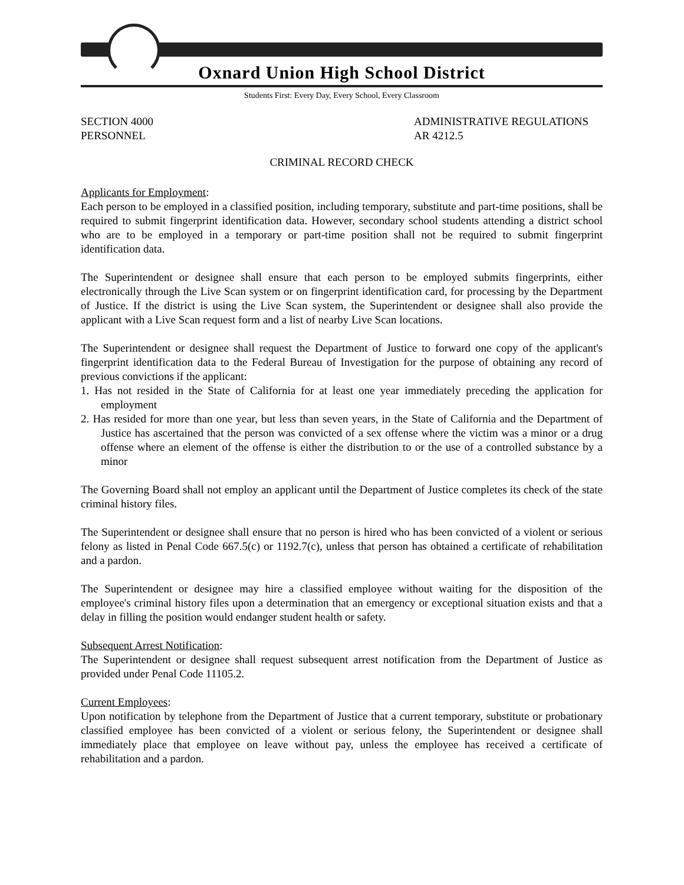Oxnard Union High School District
Students First: Every Day, Every School, Every Classroom
SECTION 4000
PERSONNEL
ADMINISTRATIVE REGULATIONS
AR 4212.5
CRIMINAL RECORD CHECK
Applicants for Employment:
Each person to be employed in a classified position, including temporary, substitute and part-time positions, shall be required to submit fingerprint identification data. However, secondary school students attending a district school who are to be employed in a temporary or part-time position shall not be required to submit fingerprint identification data.
The Superintendent or designee shall ensure that each person to be employed submits fingerprints, either electronically through the Live Scan system or on fingerprint identification card, for processing by the Department of Justice. If the district is using the Live Scan system, the Superintendent or designee shall also provide the applicant with a Live Scan request form and a list of nearby Live Scan locations.
The Superintendent or designee shall request the Department of Justice to forward one copy of the applicant's fingerprint identification data to the Federal Bureau of Investigation for the purpose of obtaining any record of previous convictions if the applicant:
1. Has not resided in the State of California for at least one year immediately preceding the application for employment
2. Has resided for more than one year, but less than seven years, in the State of California and the Department of Justice has ascertained that the person was convicted of a sex offense where the victim was a minor or a drug offense where an element of the offense is either the distribution to or the use of a controlled substance by a minor
The Governing Board shall not employ an applicant until the Department of Justice completes its check of the state criminal history files.
The Superintendent or designee shall ensure that no person is hired who has been convicted of a violent or serious felony as listed in Penal Code 667.5(c) or 1192.7(c), unless that person has obtained a certificate of rehabilitation and a pardon.
The Superintendent or designee may hire a classified employee without waiting for the disposition of the employee's criminal history files upon a determination that an emergency or exceptional situation exists and that a delay in filling the position would endanger student health or safety.
Subsequent Arrest Notification:
The Superintendent or designee shall request subsequent arrest notification from the Department of Justice as provided under Penal Code 11105.2.
Current Employees:
Upon notification by telephone from the Department of Justice that a current temporary, substitute or probationary classified employee has been convicted of a violent or serious felony, the Superintendent or designee shall immediately place that employee on leave without pay, unless the employee has received a certificate of rehabilitation and a pardon.